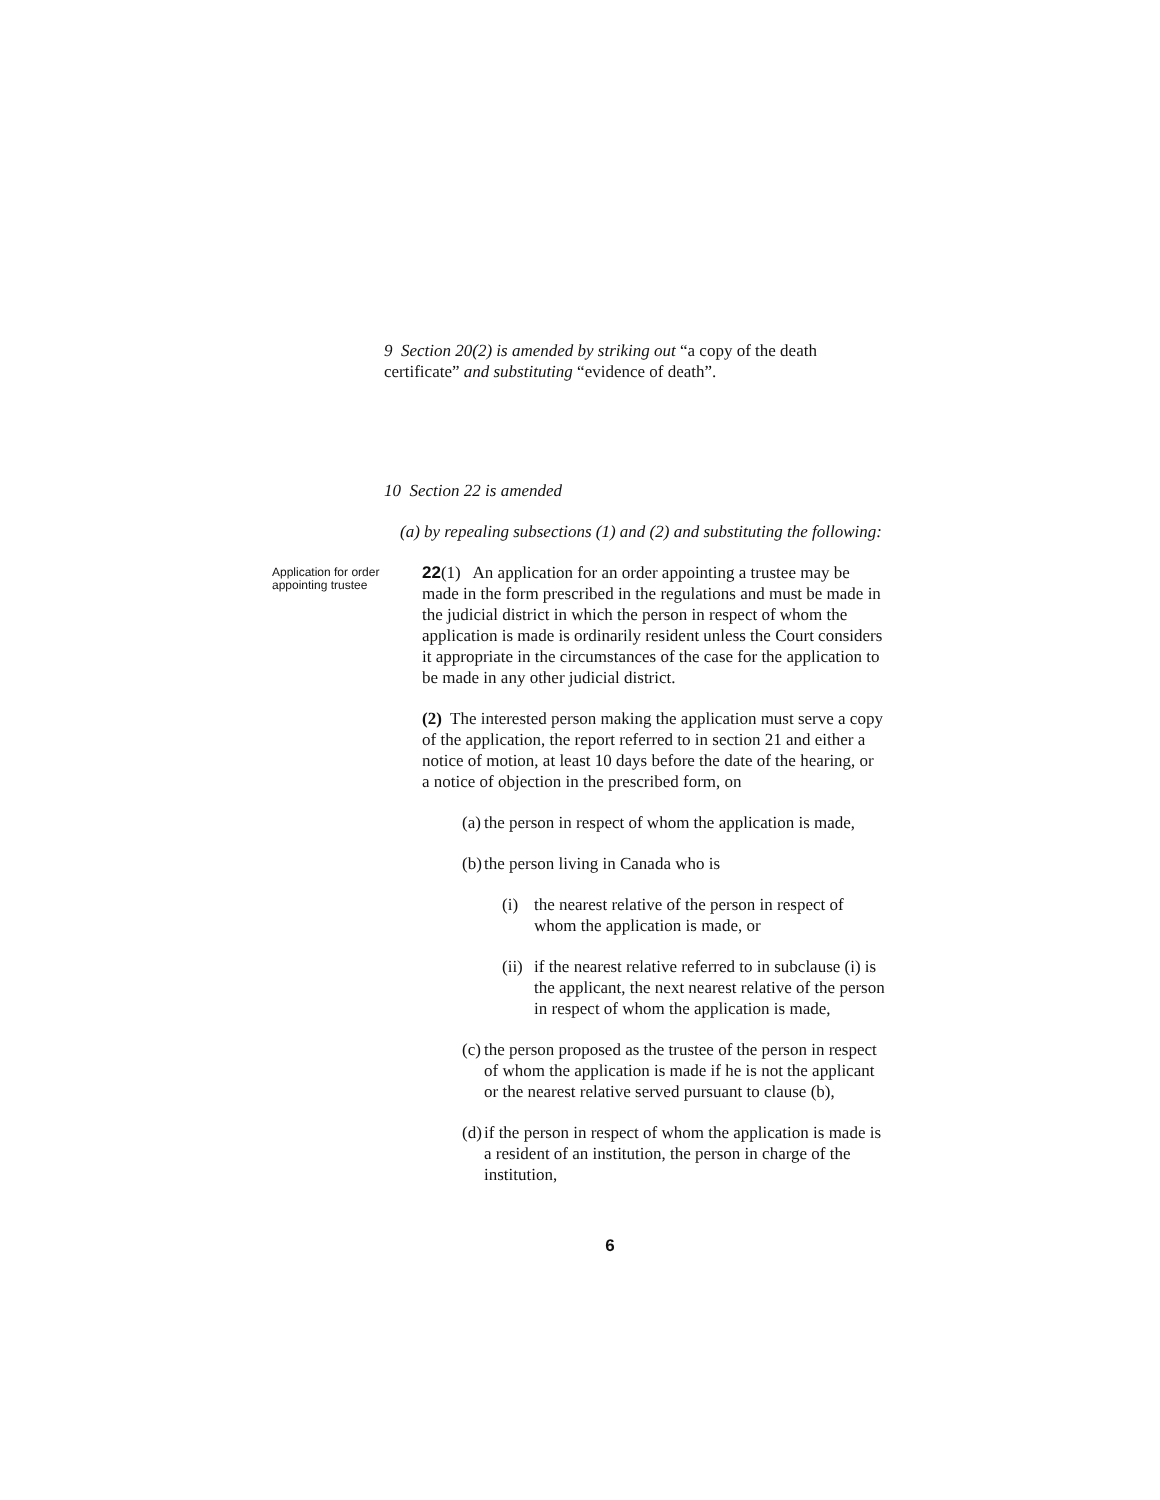9 Section 20(2) is amended by striking out “a copy of the death certificate” and substituting “evidence of death”.
10 Section 22 is amended
(a) by repealing subsections (1) and (2) and substituting the following:
Application for order appointing trustee
22(1) An application for an order appointing a trustee may be made in the form prescribed in the regulations and must be made in the judicial district in which the person in respect of whom the application is made is ordinarily resident unless the Court considers it appropriate in the circumstances of the case for the application to be made in any other judicial district.
(2) The interested person making the application must serve a copy of the application, the report referred to in section 21 and either a notice of motion, at least 10 days before the date of the hearing, or a notice of objection in the prescribed form, on
(a) the person in respect of whom the application is made,
(b) the person living in Canada who is
(i) the nearest relative of the person in respect of whom the application is made, or
(ii) if the nearest relative referred to in subclause (i) is the applicant, the next nearest relative of the person in respect of whom the application is made,
(c) the person proposed as the trustee of the person in respect of whom the application is made if he is not the applicant or the nearest relative served pursuant to clause (b),
(d) if the person in respect of whom the application is made is a resident of an institution, the person in charge of the institution,
6